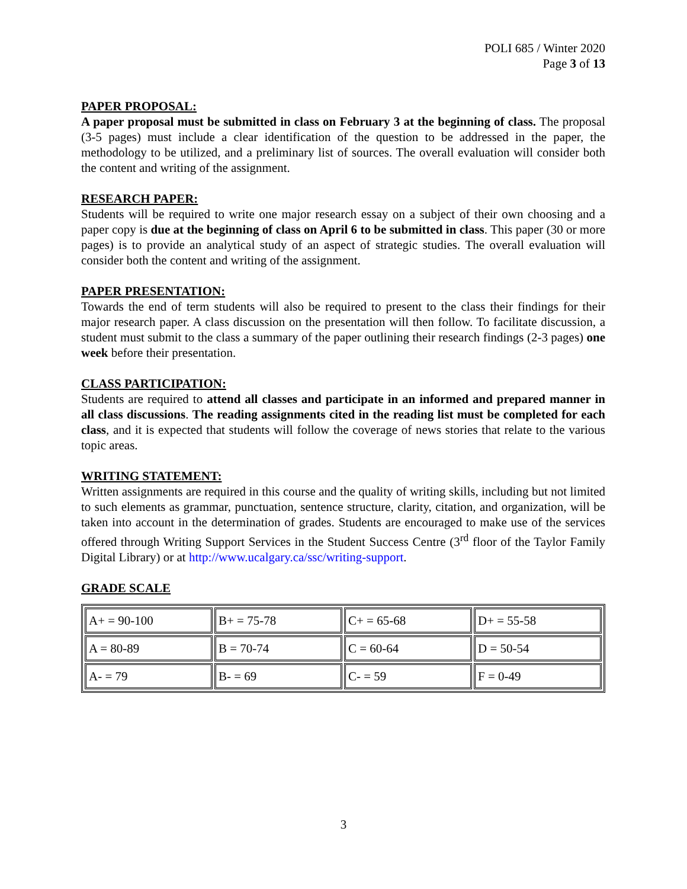POLI 685 / Winter 2020
Page 3 of 13
PAPER PROPOSAL:
A paper proposal must be submitted in class on February 3 at the beginning of class. The proposal (3-5 pages) must include a clear identification of the question to be addressed in the paper, the methodology to be utilized, and a preliminary list of sources. The overall evaluation will consider both the content and writing of the assignment.
RESEARCH PAPER:
Students will be required to write one major research essay on a subject of their own choosing and a paper copy is due at the beginning of class on April 6 to be submitted in class. This paper (30 or more pages) is to provide an analytical study of an aspect of strategic studies. The overall evaluation will consider both the content and writing of the assignment.
PAPER PRESENTATION:
Towards the end of term students will also be required to present to the class their findings for their major research paper. A class discussion on the presentation will then follow. To facilitate discussion, a student must submit to the class a summary of the paper outlining their research findings (2-3 pages) one week before their presentation.
CLASS PARTICIPATION:
Students are required to attend all classes and participate in an informed and prepared manner in all class discussions. The reading assignments cited in the reading list must be completed for each class, and it is expected that students will follow the coverage of news stories that relate to the various topic areas.
WRITING STATEMENT:
Written assignments are required in this course and the quality of writing skills, including but not limited to such elements as grammar, punctuation, sentence structure, clarity, citation, and organization, will be taken into account in the determination of grades. Students are encouraged to make use of the services offered through Writing Support Services in the Student Success Centre (3<sup>rd</sup> floor of the Taylor Family Digital Library) or at http://www.ucalgary.ca/ssc/writing-support.
GRADE SCALE
| A+ = 90-100 | B+ = 75-78 | C+ = 65-68 | D+ = 55-58 |
| A = 80-89 | B = 70-74 | C = 60-64 | D = 50-54 |
| A- = 79 | B- = 69 | C- = 59 | F = 0-49 |
3